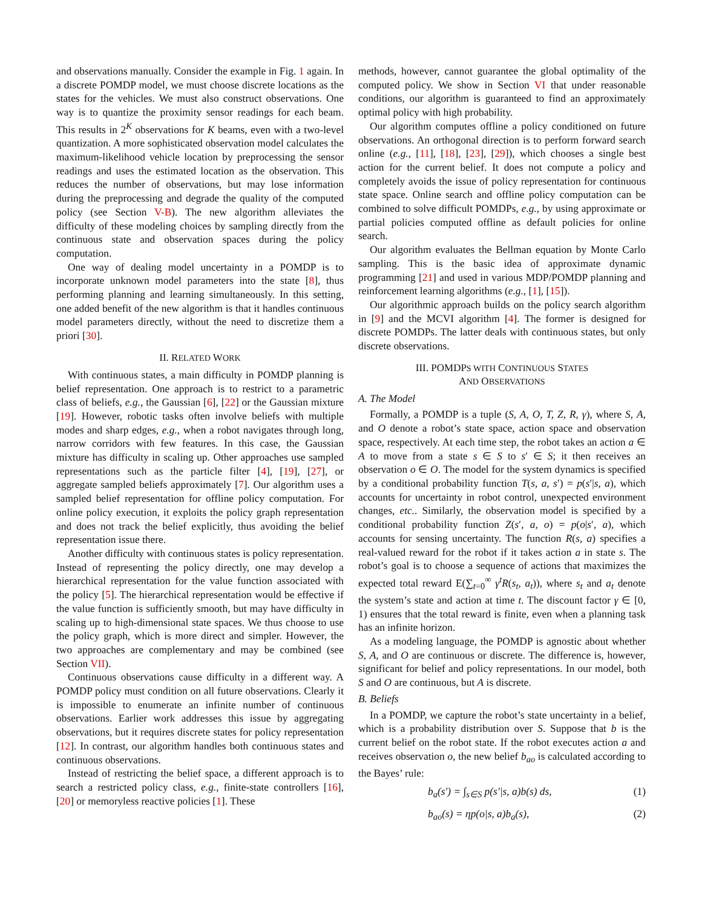and observations manually. Consider the example in Fig. 1 again. In a discrete POMDP model, we must choose discrete locations as the states for the vehicles. We must also construct observations. One way is to quantize the proximity sensor readings for each beam. This results in 2<sup>K</sup> observations for K beams, even with a two-level quantization. A more sophisticated observation model calculates the maximum-likelihood vehicle location by preprocessing the sensor readings and uses the estimated location as the observation. This reduces the number of observations, but may lose information during the preprocessing and degrade the quality of the computed policy (see Section V-B). The new algorithm alleviates the difficulty of these modeling choices by sampling directly from the continuous state and observation spaces during the policy computation.
One way of dealing model uncertainty in a POMDP is to incorporate unknown model parameters into the state [8], thus performing planning and learning simultaneously. In this setting, one added benefit of the new algorithm is that it handles continuous model parameters directly, without the need to discretize them a priori [30].
II. RELATED WORK
With continuous states, a main difficulty in POMDP planning is belief representation. One approach is to restrict to a parametric class of beliefs, e.g., the Gaussian [6], [22] or the Gaussian mixture [19]. However, robotic tasks often involve beliefs with multiple modes and sharp edges, e.g., when a robot navigates through long, narrow corridors with few features. In this case, the Gaussian mixture has difficulty in scaling up. Other approaches use sampled representations such as the particle filter [4], [19], [27], or aggregate sampled beliefs approximately [7]. Our algorithm uses a sampled belief representation for offline policy computation. For online policy execution, it exploits the policy graph representation and does not track the belief explicitly, thus avoiding the belief representation issue there.
Another difficulty with continuous states is policy representation. Instead of representing the policy directly, one may develop a hierarchical representation for the value function associated with the policy [5]. The hierarchical representation would be effective if the value function is sufficiently smooth, but may have difficulty in scaling up to high-dimensional state spaces. We thus choose to use the policy graph, which is more direct and simpler. However, the two approaches are complementary and may be combined (see Section VII).
Continuous observations cause difficulty in a different way. A POMDP policy must condition on all future observations. Clearly it is impossible to enumerate an infinite number of continuous observations. Earlier work addresses this issue by aggregating observations, but it requires discrete states for policy representation [12]. In contrast, our algorithm handles both continuous states and continuous observations.
Instead of restricting the belief space, a different approach is to search a restricted policy class, e.g., finite-state controllers [16], [20] or memoryless reactive policies [1]. These
methods, however, cannot guarantee the global optimality of the computed policy. We show in Section VI that under reasonable conditions, our algorithm is guaranteed to find an approximately optimal policy with high probability.
Our algorithm computes offline a policy conditioned on future observations. An orthogonal direction is to perform forward search online (e.g., [11], [18], [23], [29]), which chooses a single best action for the current belief. It does not compute a policy and completely avoids the issue of policy representation for continuous state space. Online search and offline policy computation can be combined to solve difficult POMDPs, e.g., by using approximate or partial policies computed offline as default policies for online search.
Our algorithm evaluates the Bellman equation by Monte Carlo sampling. This is the basic idea of approximate dynamic programming [21] and used in various MDP/POMDP planning and reinforcement learning algorithms (e.g., [1], [15]).
Our algorithmic approach builds on the policy search algorithm in [9] and the MCVI algorithm [4]. The former is designed for discrete POMDPs. The latter deals with continuous states, but only discrete observations.
III. POMDPS WITH CONTINUOUS STATES
AND OBSERVATIONS
A. The Model
Formally, a POMDP is a tuple (S, A, O, T, Z, R, γ), where S, A, and O denote a robot’s state space, action space and observation space, respectively. At each time step, the robot takes an action a ∈ A to move from a state s ∈ S to s′ ∈ S; it then receives an observation o ∈ O. The model for the system dynamics is specified by a conditional probability function T(s, a, s′) = p(s′|s, a), which accounts for uncertainty in robot control, unexpected environment changes, etc.. Similarly, the observation model is specified by a conditional probability function Z(s′, a, o) = p(o|s′, a), which accounts for sensing uncertainty. The function R(s, a) specifies a real-valued reward for the robot if it takes action a in state s. The robot’s goal is to choose a sequence of actions that maximizes the expected total reward E(∑<sub>t=0</sub><sup>∞</sup> γ<sup>t</sup>R(s<sub>t</sub>, a<sub>t</sub>)), where s<sub>t</sub> and a<sub>t</sub> denote the system’s state and action at time t. The discount factor γ ∈ [0, 1) ensures that the total reward is finite, even when a planning task has an infinite horizon.
As a modeling language, the POMDP is agnostic about whether S, A, and O are continuous or discrete. The difference is, however, significant for belief and policy representations. In our model, both S and O are continuous, but A is discrete.
B. Beliefs
In a POMDP, we capture the robot’s state uncertainty in a belief, which is a probability distribution over S. Suppose that b is the current belief on the robot state. If the robot executes action a and receives observation o, the new belief b<sub>ao</sub> is calculated according to the Bayes’ rule:
b<sub>a</sub>(s′) = ∫<sub>s∈S</sub> p(s′|s, a)b(s) ds, (1)
b<sub>ao</sub>(s) = ηp(o|s, a)b<sub>a</sub>(s), (2)